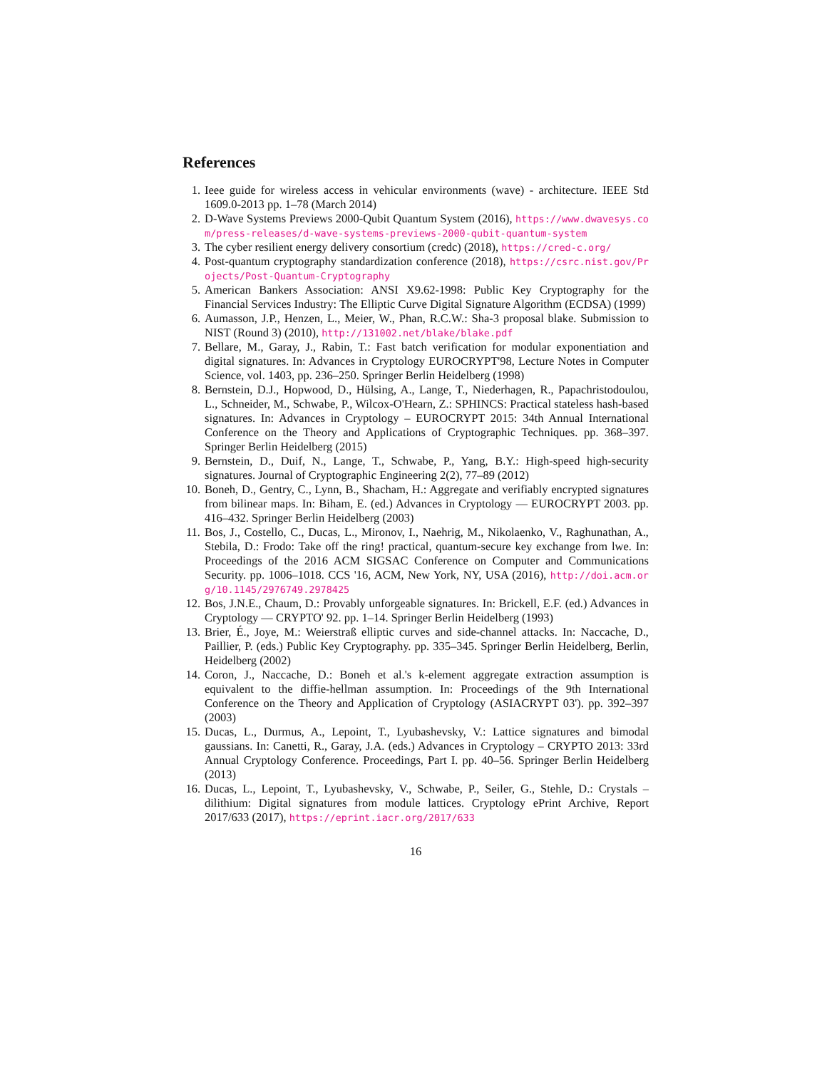References
1. Ieee guide for wireless access in vehicular environments (wave) - architecture. IEEE Std 1609.0-2013 pp. 1–78 (March 2014)
2. D-Wave Systems Previews 2000-Qubit Quantum System (2016), https://www.dwavesys.com/press-releases/d-wave-systems-previews-2000-qubit-quantum-system
3. The cyber resilient energy delivery consortium (credc) (2018), https://cred-c.org/
4. Post-quantum cryptography standardization conference (2018), https://csrc.nist.gov/Projects/Post-Quantum-Cryptography
5. American Bankers Association: ANSI X9.62-1998: Public Key Cryptography for the Financial Services Industry: The Elliptic Curve Digital Signature Algorithm (ECDSA) (1999)
6. Aumasson, J.P., Henzen, L., Meier, W., Phan, R.C.W.: Sha-3 proposal blake. Submission to NIST (Round 3) (2010), http://131002.net/blake/blake.pdf
7. Bellare, M., Garay, J., Rabin, T.: Fast batch verification for modular exponentiation and digital signatures. In: Advances in Cryptology EUROCRYPT'98, Lecture Notes in Computer Science, vol. 1403, pp. 236–250. Springer Berlin Heidelberg (1998)
8. Bernstein, D.J., Hopwood, D., Hülsing, A., Lange, T., Niederhagen, R., Papachristodoulou, L., Schneider, M., Schwabe, P., Wilcox-O'Hearn, Z.: SPHINCS: Practical stateless hash-based signatures. In: Advances in Cryptology – EUROCRYPT 2015: 34th Annual International Conference on the Theory and Applications of Cryptographic Techniques. pp. 368–397. Springer Berlin Heidelberg (2015)
9. Bernstein, D., Duif, N., Lange, T., Schwabe, P., Yang, B.Y.: High-speed high-security signatures. Journal of Cryptographic Engineering 2(2), 77–89 (2012)
10. Boneh, D., Gentry, C., Lynn, B., Shacham, H.: Aggregate and verifiably encrypted signatures from bilinear maps. In: Biham, E. (ed.) Advances in Cryptology — EUROCRYPT 2003. pp. 416–432. Springer Berlin Heidelberg (2003)
11. Bos, J., Costello, C., Ducas, L., Mironov, I., Naehrig, M., Nikolaenko, V., Raghunathan, A., Stebila, D.: Frodo: Take off the ring! practical, quantum-secure key exchange from lwe. In: Proceedings of the 2016 ACM SIGSAC Conference on Computer and Communications Security. pp. 1006–1018. CCS '16, ACM, New York, NY, USA (2016), http://doi.acm.org/10.1145/2976749.2978425
12. Bos, J.N.E., Chaum, D.: Provably unforgeable signatures. In: Brickell, E.F. (ed.) Advances in Cryptology — CRYPTO' 92. pp. 1–14. Springer Berlin Heidelberg (1993)
13. Brier, É., Joye, M.: Weierstraß elliptic curves and side-channel attacks. In: Naccache, D., Paillier, P. (eds.) Public Key Cryptography. pp. 335–345. Springer Berlin Heidelberg, Berlin, Heidelberg (2002)
14. Coron, J., Naccache, D.: Boneh et al.'s k-element aggregate extraction assumption is equivalent to the diffie-hellman assumption. In: Proceedings of the 9th International Conference on the Theory and Application of Cryptology (ASIACRYPT 03'). pp. 392–397 (2003)
15. Ducas, L., Durmus, A., Lepoint, T., Lyubashevsky, V.: Lattice signatures and bimodal gaussians. In: Canetti, R., Garay, J.A. (eds.) Advances in Cryptology – CRYPTO 2013: 33rd Annual Cryptology Conference. Proceedings, Part I. pp. 40–56. Springer Berlin Heidelberg (2013)
16. Ducas, L., Lepoint, T., Lyubashevsky, V., Schwabe, P., Seiler, G., Stehle, D.: Crystals – dilithium: Digital signatures from module lattices. Cryptology ePrint Archive, Report 2017/633 (2017), https://eprint.iacr.org/2017/633
16